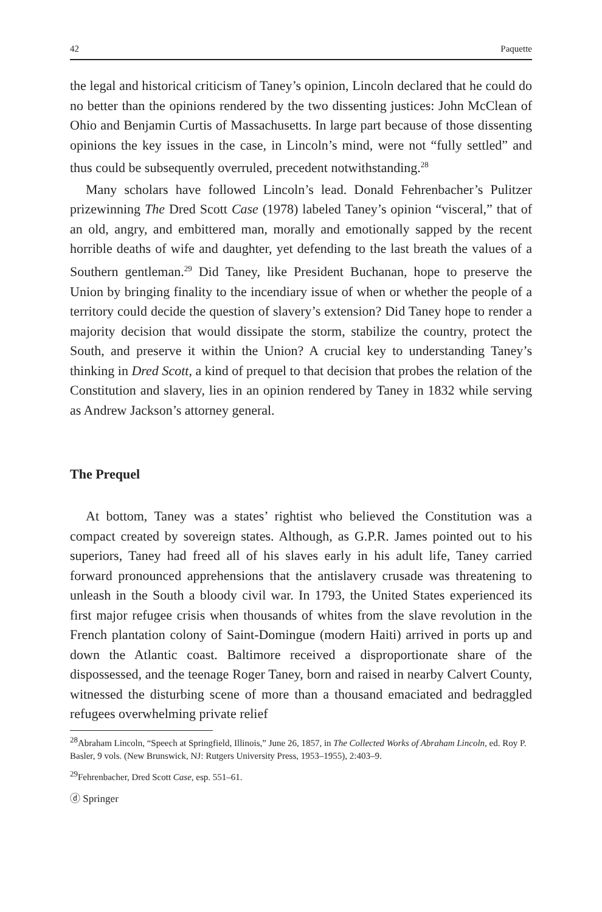42 Paquette
the legal and historical criticism of Taney’s opinion, Lincoln declared that he could do no better than the opinions rendered by the two dissenting justices: John McClean of Ohio and Benjamin Curtis of Massachusetts. In large part because of those dissenting opinions the key issues in the case, in Lincoln’s mind, were not “fully settled” and thus could be subsequently overruled, precedent notwithstanding.<sup>28</sup>
Many scholars have followed Lincoln’s lead. Donald Fehrenbacher’s Pulitzer prizewinning The Dred Scott Case (1978) labeled Taney’s opinion “visceral,” that of an old, angry, and embittered man, morally and emotionally sapped by the recent horrible deaths of wife and daughter, yet defending to the last breath the values of a Southern gentleman.<sup>29</sup> Did Taney, like President Buchanan, hope to preserve the Union by bringing finality to the incendiary issue of when or whether the people of a territory could decide the question of slavery’s extension? Did Taney hope to render a majority decision that would dissipate the storm, stabilize the country, protect the South, and preserve it within the Union? A crucial key to understanding Taney’s thinking in Dred Scott, a kind of prequel to that decision that probes the relation of the Constitution and slavery, lies in an opinion rendered by Taney in 1832 while serving as Andrew Jackson’s attorney general.
The Prequel
At bottom, Taney was a states’ rightist who believed the Constitution was a compact created by sovereign states. Although, as G.P.R. James pointed out to his superiors, Taney had freed all of his slaves early in his adult life, Taney carried forward pronounced apprehensions that the antislavery crusade was threatening to unleash in the South a bloody civil war. In 1793, the United States experienced its first major refugee crisis when thousands of whites from the slave revolution in the French plantation colony of Saint-Domingue (modern Haiti) arrived in ports up and down the Atlantic coast. Baltimore received a disproportionate share of the dispossessed, and the teenage Roger Taney, born and raised in nearby Calvert County, witnessed the disturbing scene of more than a thousand emaciated and bedraggled refugees overwhelming private relief
<sup>28</sup> Abraham Lincoln, “Speech at Springfield, Illinois,” June 26, 1857, in The Collected Works of Abraham Lincoln, ed. Roy P. Basler, 9 vols. (New Brunswick, NJ: Rutgers University Press, 1953–1955), 2:403–9.
<sup>29</sup> Fehrenbacher, Dred Scott Case, esp. 551–61.
ⓓ Springer